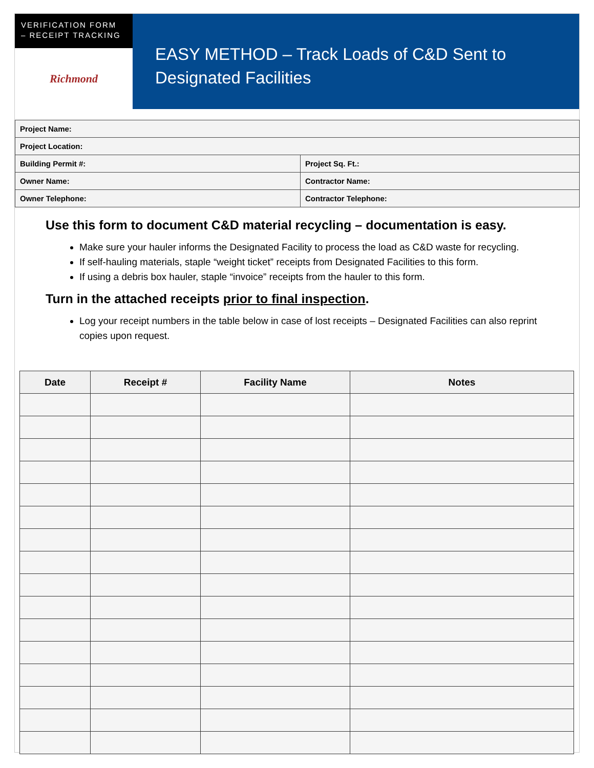VERIFICATION FORM
– RECEIPT TRACKING
Richmond
EASY METHOD – Track Loads of C&D Sent to Designated Facilities
| Project Name: | |
| Project Location: | |
| Building Permit #: | Project Sq. Ft.: |
| Owner Name: | Contractor Name: |
| Owner Telephone: | Contractor Telephone: |
Use this form to document C&D material recycling – documentation is easy.
Make sure your hauler informs the Designated Facility to process the load as C&D waste for recycling.
If self-hauling materials, staple “weight ticket” receipts from Designated Facilities to this form.
If using a debris box hauler, staple “invoice” receipts from the hauler to this form.
Turn in the attached receipts prior to final inspection.
Log your receipt numbers in the table below in case of lost receipts – Designated Facilities can also reprint copies upon request.
| Date | Receipt # | Facility Name | Notes |
| --- | --- | --- | --- |